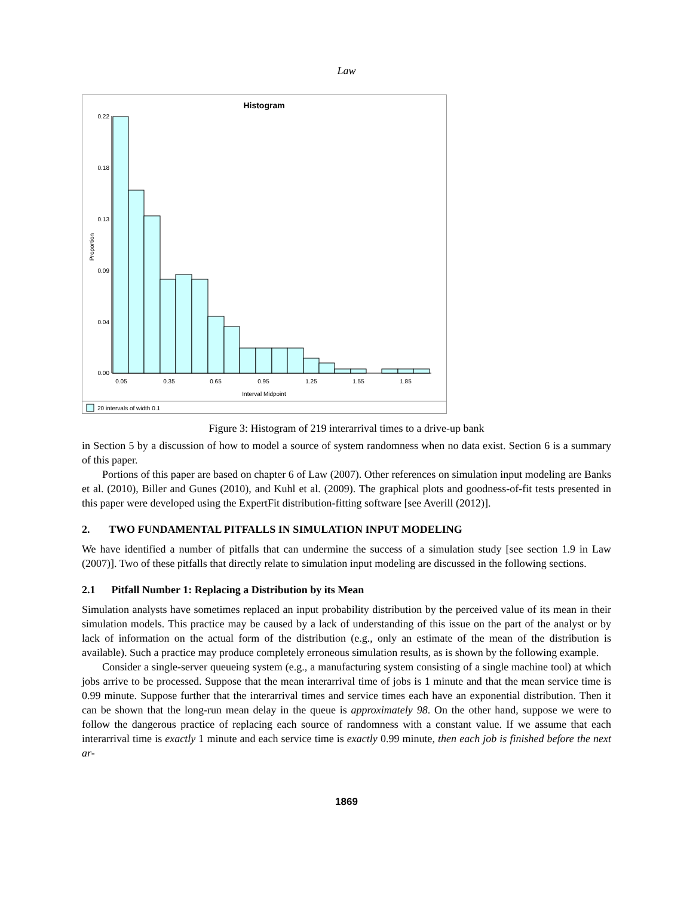Law
Histogram
0.22
0.18
0.13
0.09
0.04
0.00
0.05
0.35
0.65
0.95
1.25
1.55
1.85
Interval Midpoint
Proportion
20 intervals of width 0.1
Figure 3: Histogram of 219 interarrival times to a drive-up bank
in Section 5 by a discussion of how to model a source of system randomness when no data exist. Section 6 is a summary of this paper.
Portions of this paper are based on chapter 6 of Law (2007). Other references on simulation input modeling are Banks et al. (2010), Biller and Gunes (2010), and Kuhl et al. (2009). The graphical plots and goodness-of-fit tests presented in this paper were developed using the ExpertFit distribution-fitting software [see Averill (2012)].
2. TWO FUNDAMENTAL PITFALLS IN SIMULATION INPUT MODELING
We have identified a number of pitfalls that can undermine the success of a simulation study [see section 1.9 in Law (2007)]. Two of these pitfalls that directly relate to simulation input modeling are discussed in the following sections.
2.1 Pitfall Number 1: Replacing a Distribution by its Mean
Simulation analysts have sometimes replaced an input probability distribution by the perceived value of its mean in their simulation models. This practice may be caused by a lack of understanding of this issue on the part of the analyst or by lack of information on the actual form of the distribution (e.g., only an estimate of the mean of the distribution is available). Such a practice may produce completely erroneous simulation results, as is shown by the following example.
Consider a single-server queueing system (e.g., a manufacturing system consisting of a single machine tool) at which jobs arrive to be processed. Suppose that the mean interarrival time of jobs is 1 minute and that the mean service time is 0.99 minute. Suppose further that the interarrival times and service times each have an exponential distribution. Then it can be shown that the long-run mean delay in the queue is approximately 98. On the other hand, suppose we were to follow the dangerous practice of replacing each source of randomness with a constant value. If we assume that each interarrival time is exactly 1 minute and each service time is exactly 0.99 minute, then each job is finished before the next ar-
1869